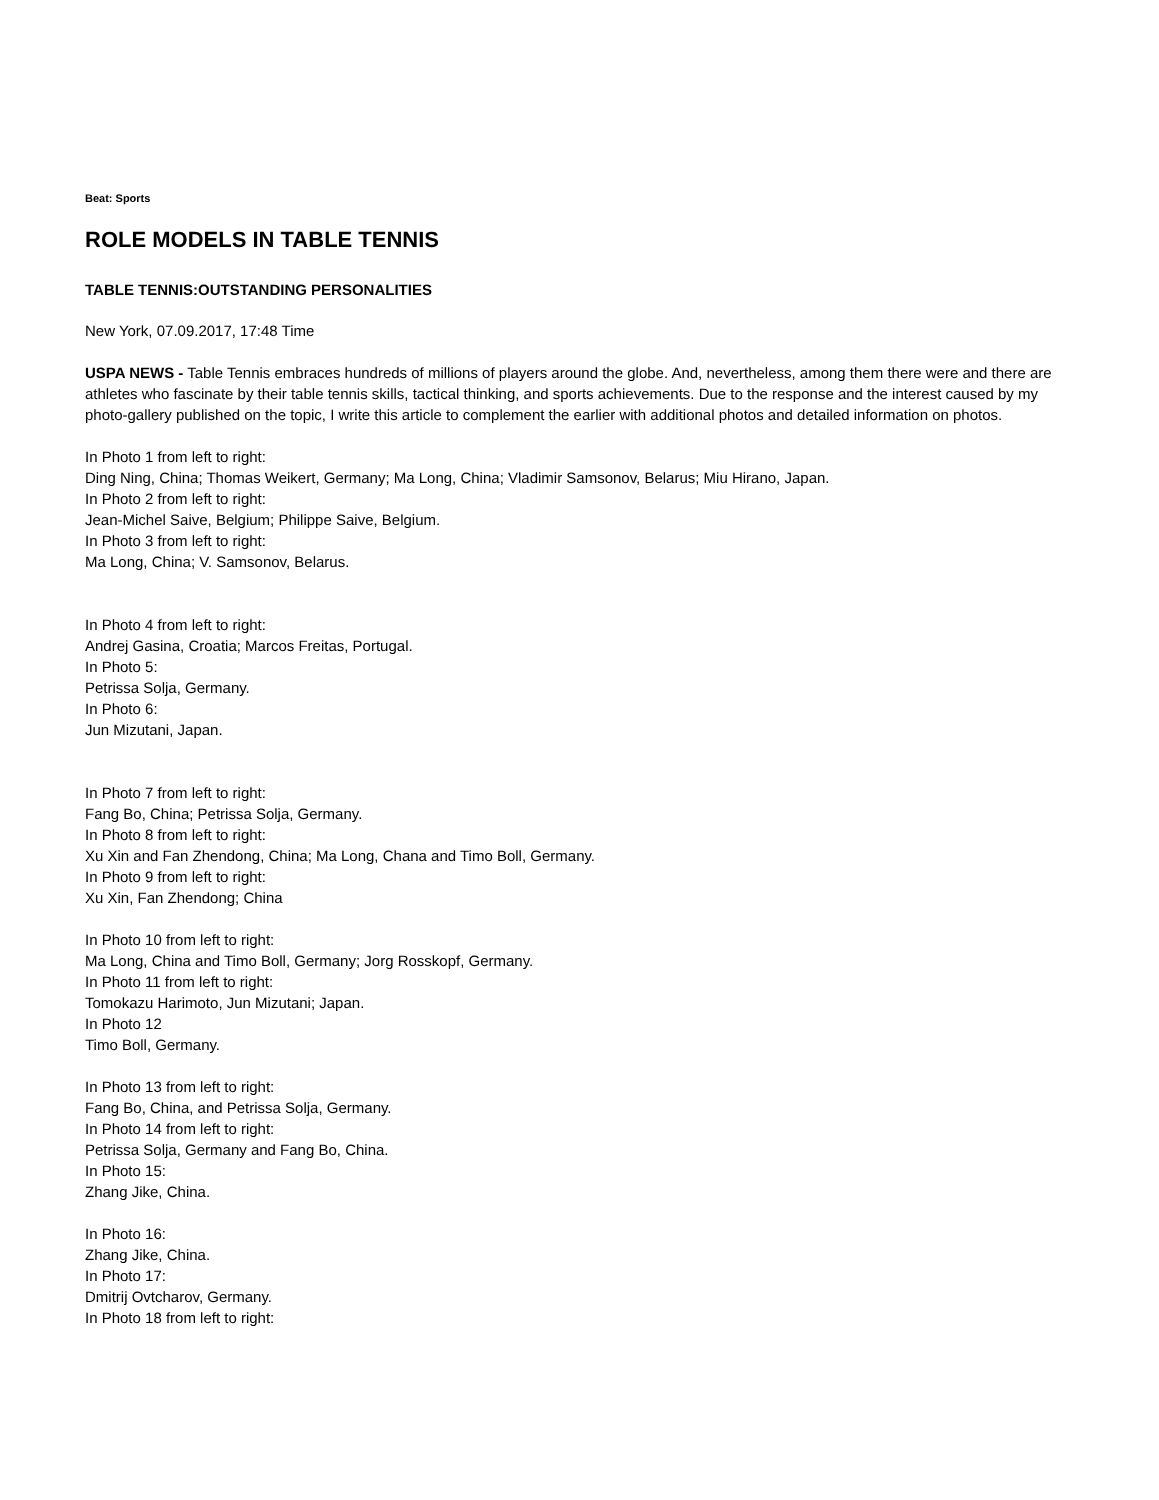Beat: Sports
ROLE MODELS IN TABLE TENNIS
TABLE TENNIS:OUTSTANDING PERSONALITIES
New York, 07.09.2017, 17:48 Time
USPA NEWS - Table Tennis embraces hundreds of millions of players around the globe. And, nevertheless, among them there were and there are athletes who fascinate by their table tennis skills, tactical thinking, and sports achievements. Due to the response and the interest caused by my photo-gallery published on the topic, I write this article to complement the earlier with additional photos and detailed information on photos.
In Photo 1 from left to right:
Ding Ning, China; Thomas Weikert, Germany; Ma Long, China; Vladimir Samsonov, Belarus; Miu Hirano, Japan.
In Photo 2 from left to right:
Jean-Michel Saive, Belgium; Philippe Saive, Belgium.
In Photo 3 from left to right:
Ma Long, China; V. Samsonov, Belarus.
In Photo 4 from left to right:
Andrej Gasina, Croatia; Marcos Freitas, Portugal.
In Photo 5:
Petrissa Solja, Germany.
In Photo 6:
Jun Mizutani, Japan.
In Photo 7 from left to right:
Fang Bo, China; Petrissa Solja, Germany.
In Photo 8 from left to right:
Xu Xin and Fan Zhendong, China; Ma Long, Chana and Timo Boll, Germany.
In Photo 9 from left to right:
Xu Xin, Fan Zhendong; China
In Photo 10 from left to right:
Ma Long, China and Timo Boll, Germany; Jorg Rosskopf, Germany.
In Photo 11 from left to right:
Tomokazu Harimoto, Jun Mizutani; Japan.
In Photo 12
Timo Boll, Germany.
In Photo 13 from left to right:
Fang Bo, China, and Petrissa Solja, Germany.
In Photo 14 from left to right:
Petrissa Solja, Germany and Fang Bo, China.
In Photo 15:
Zhang Jike, China.
In Photo 16:
Zhang Jike, China.
In Photo 17:
Dmitrij Ovtcharov, Germany.
In Photo 18 from left to right: